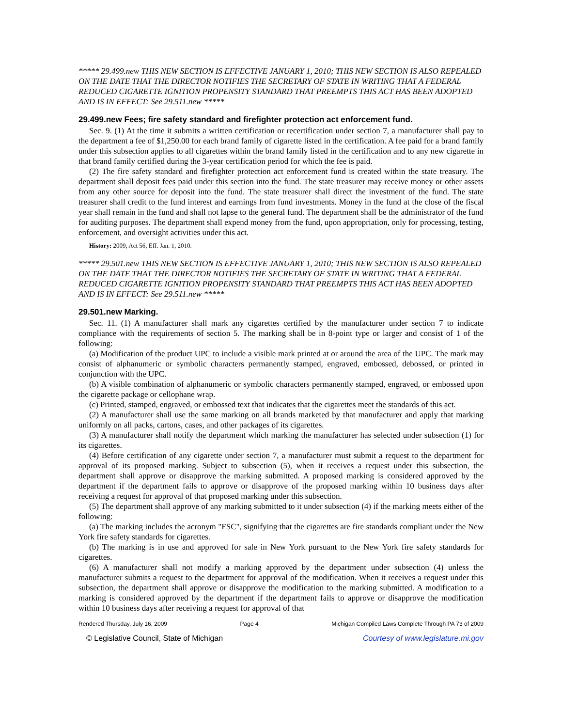***** 29.499.new THIS NEW SECTION IS EFFECTIVE JANUARY 1, 2010; THIS NEW SECTION IS ALSO REPEALED ON THE DATE THAT THE DIRECTOR NOTIFIES THE SECRETARY OF STATE IN WRITING THAT A FEDERAL REDUCED CIGARETTE IGNITION PROPENSITY STANDARD THAT PREEMPTS THIS ACT HAS BEEN ADOPTED AND IS IN EFFECT: See 29.511.new *****
29.499.new Fees; fire safety standard and firefighter protection act enforcement fund.
Sec. 9. (1) At the time it submits a written certification or recertification under section 7, a manufacturer shall pay to the department a fee of $1,250.00 for each brand family of cigarette listed in the certification. A fee paid for a brand family under this subsection applies to all cigarettes within the brand family listed in the certification and to any new cigarette in that brand family certified during the 3-year certification period for which the fee is paid.
(2) The fire safety standard and firefighter protection act enforcement fund is created within the state treasury. The department shall deposit fees paid under this section into the fund. The state treasurer may receive money or other assets from any other source for deposit into the fund. The state treasurer shall direct the investment of the fund. The state treasurer shall credit to the fund interest and earnings from fund investments. Money in the fund at the close of the fiscal year shall remain in the fund and shall not lapse to the general fund. The department shall be the administrator of the fund for auditing purposes. The department shall expend money from the fund, upon appropriation, only for processing, testing, enforcement, and oversight activities under this act.
History: 2009, Act 56, Eff. Jan. 1, 2010.
***** 29.501.new THIS NEW SECTION IS EFFECTIVE JANUARY 1, 2010; THIS NEW SECTION IS ALSO REPEALED ON THE DATE THAT THE DIRECTOR NOTIFIES THE SECRETARY OF STATE IN WRITING THAT A FEDERAL REDUCED CIGARETTE IGNITION PROPENSITY STANDARD THAT PREEMPTS THIS ACT HAS BEEN ADOPTED AND IS IN EFFECT: See 29.511.new *****
29.501.new Marking.
Sec. 11. (1) A manufacturer shall mark any cigarettes certified by the manufacturer under section 7 to indicate compliance with the requirements of section 5. The marking shall be in 8-point type or larger and consist of 1 of the following:
(a) Modification of the product UPC to include a visible mark printed at or around the area of the UPC. The mark may consist of alphanumeric or symbolic characters permanently stamped, engraved, embossed, debossed, or printed in conjunction with the UPC.
(b) A visible combination of alphanumeric or symbolic characters permanently stamped, engraved, or embossed upon the cigarette package or cellophane wrap.
(c) Printed, stamped, engraved, or embossed text that indicates that the cigarettes meet the standards of this act.
(2) A manufacturer shall use the same marking on all brands marketed by that manufacturer and apply that marking uniformly on all packs, cartons, cases, and other packages of its cigarettes.
(3) A manufacturer shall notify the department which marking the manufacturer has selected under subsection (1) for its cigarettes.
(4) Before certification of any cigarette under section 7, a manufacturer must submit a request to the department for approval of its proposed marking. Subject to subsection (5), when it receives a request under this subsection, the department shall approve or disapprove the marking submitted. A proposed marking is considered approved by the department if the department fails to approve or disapprove of the proposed marking within 10 business days after receiving a request for approval of that proposed marking under this subsection.
(5) The department shall approve of any marking submitted to it under subsection (4) if the marking meets either of the following:
(a) The marking includes the acronym "FSC", signifying that the cigarettes are fire standards compliant under the New York fire safety standards for cigarettes.
(b) The marking is in use and approved for sale in New York pursuant to the New York fire safety standards for cigarettes.
(6) A manufacturer shall not modify a marking approved by the department under subsection (4) unless the manufacturer submits a request to the department for approval of the modification. When it receives a request under this subsection, the department shall approve or disapprove the modification to the marking submitted. A modification to a marking is considered approved by the department if the department fails to approve or disapprove the modification within 10 business days after receiving a request for approval of that
Rendered Thursday, July 16, 2009 Page 4 Michigan Compiled Laws Complete Through PA 73 of 2009
© Legislative Council, State of Michigan Courtesy of www.legislature.mi.gov